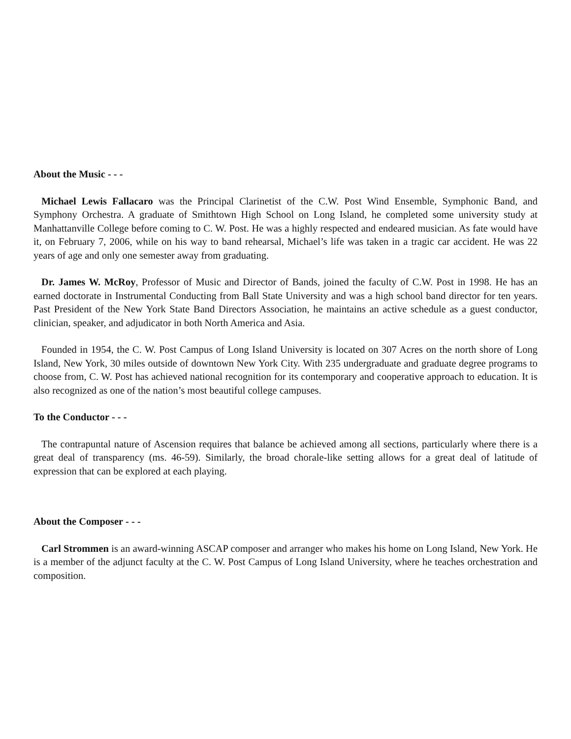About the Music - - -
Michael Lewis Fallacaro was the Principal Clarinetist of the C.W. Post Wind Ensemble, Symphonic Band, and Symphony Orchestra. A graduate of Smithtown High School on Long Island, he completed some university study at Manhattanville College before coming to C. W. Post. He was a highly respected and endeared musician. As fate would have it, on February 7, 2006, while on his way to band rehearsal, Michael’s life was taken in a tragic car accident. He was 22 years of age and only one semester away from graduating.
Dr. James W. McRoy, Professor of Music and Director of Bands, joined the faculty of C.W. Post in 1998. He has an earned doctorate in Instrumental Conducting from Ball State University and was a high school band director for ten years. Past President of the New York State Band Directors Association, he maintains an active schedule as a guest conductor, clinician, speaker, and adjudicator in both North America and Asia.
Founded in 1954, the C. W. Post Campus of Long Island University is located on 307 Acres on the north shore of Long Island, New York, 30 miles outside of downtown New York City. With 235 undergraduate and graduate degree programs to choose from, C. W. Post has achieved national recognition for its contemporary and cooperative approach to education. It is also recognized as one of the nation’s most beautiful college campuses.
To the Conductor - - -
The contrapuntal nature of Ascension requires that balance be achieved among all sections, particularly where there is a great deal of transparency (ms. 46-59). Similarly, the broad chorale-like setting allows for a great deal of latitude of expression that can be explored at each playing.
About the Composer - - -
Carl Strommen is an award-winning ASCAP composer and arranger who makes his home on Long Island, New York. He is a member of the adjunct faculty at the C. W. Post Campus of Long Island University, where he teaches orchestration and composition.